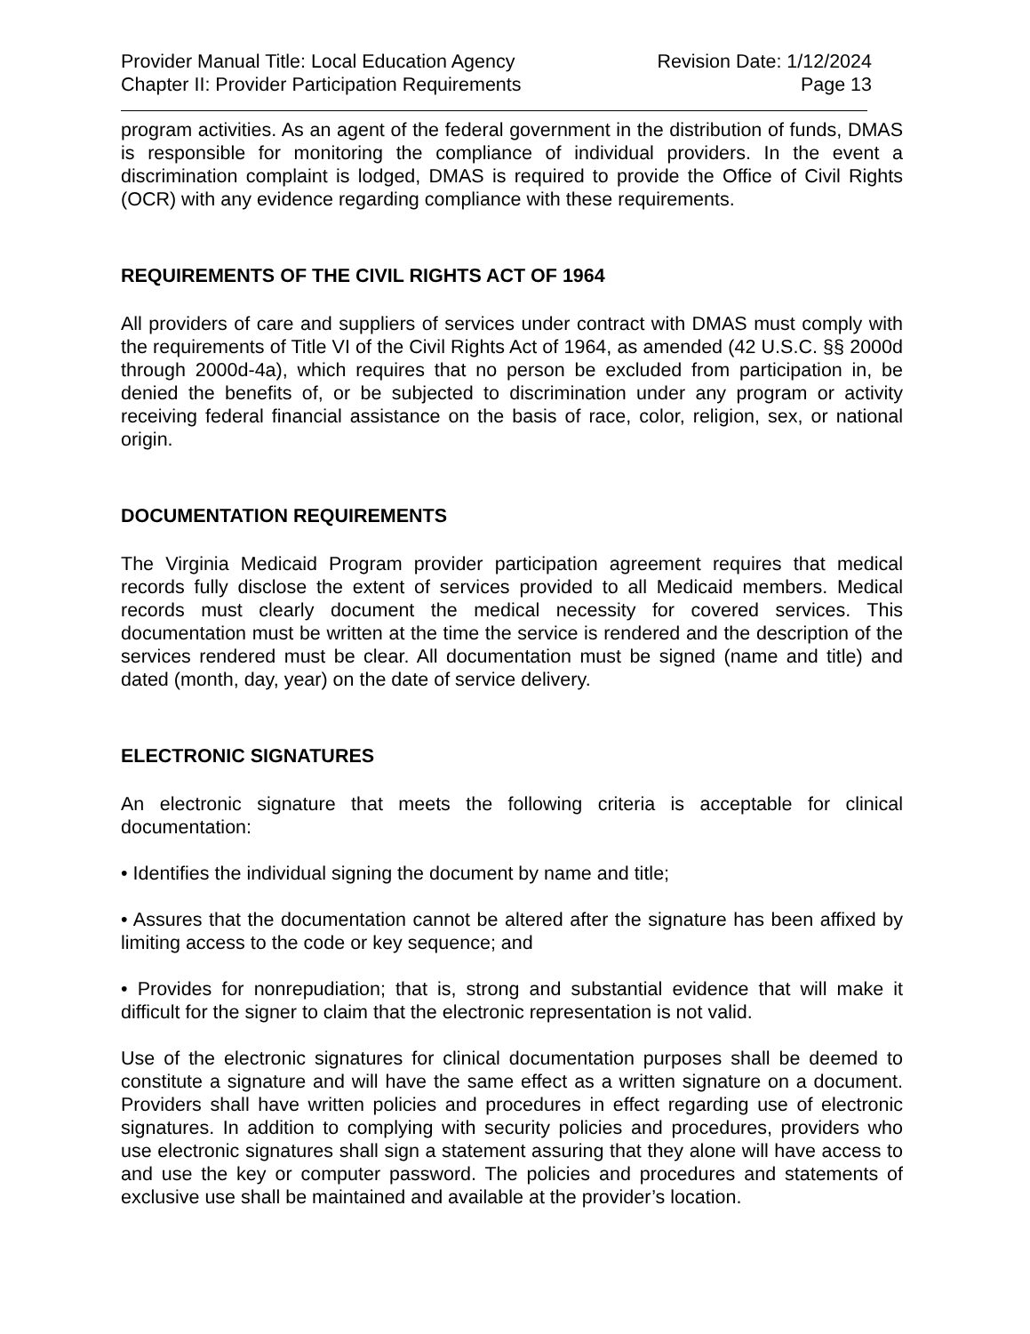Provider Manual Title: Local Education Agency Revision Date: 1/12/2024
Chapter II: Provider Participation Requirements Page 13
program activities. As an agent of the federal government in the distribution of funds, DMAS is responsible for monitoring the compliance of individual providers. In the event a discrimination complaint is lodged, DMAS is required to provide the Office of Civil Rights (OCR) with any evidence regarding compliance with these requirements.
REQUIREMENTS OF THE CIVIL RIGHTS ACT OF 1964
All providers of care and suppliers of services under contract with DMAS must comply with the requirements of Title VI of the Civil Rights Act of 1964, as amended (42 U.S.C. §§ 2000d through 2000d-4a), which requires that no person be excluded from participation in, be denied the benefits of, or be subjected to discrimination under any program or activity receiving federal financial assistance on the basis of race, color, religion, sex, or national origin.
DOCUMENTATION REQUIREMENTS
The Virginia Medicaid Program provider participation agreement requires that medical records fully disclose the extent of services provided to all Medicaid members. Medical records must clearly document the medical necessity for covered services. This documentation must be written at the time the service is rendered and the description of the services rendered must be clear. All documentation must be signed (name and title) and dated (month, day, year) on the date of service delivery.
ELECTRONIC SIGNATURES
An electronic signature that meets the following criteria is acceptable for clinical documentation:
• Identifies the individual signing the document by name and title;
• Assures that the documentation cannot be altered after the signature has been affixed by limiting access to the code or key sequence; and
• Provides for nonrepudiation; that is, strong and substantial evidence that will make it difficult for the signer to claim that the electronic representation is not valid.
Use of the electronic signatures for clinical documentation purposes shall be deemed to constitute a signature and will have the same effect as a written signature on a document. Providers shall have written policies and procedures in effect regarding use of electronic signatures. In addition to complying with security policies and procedures, providers who use electronic signatures shall sign a statement assuring that they alone will have access to and use the key or computer password. The policies and procedures and statements of exclusive use shall be maintained and available at the provider’s location.